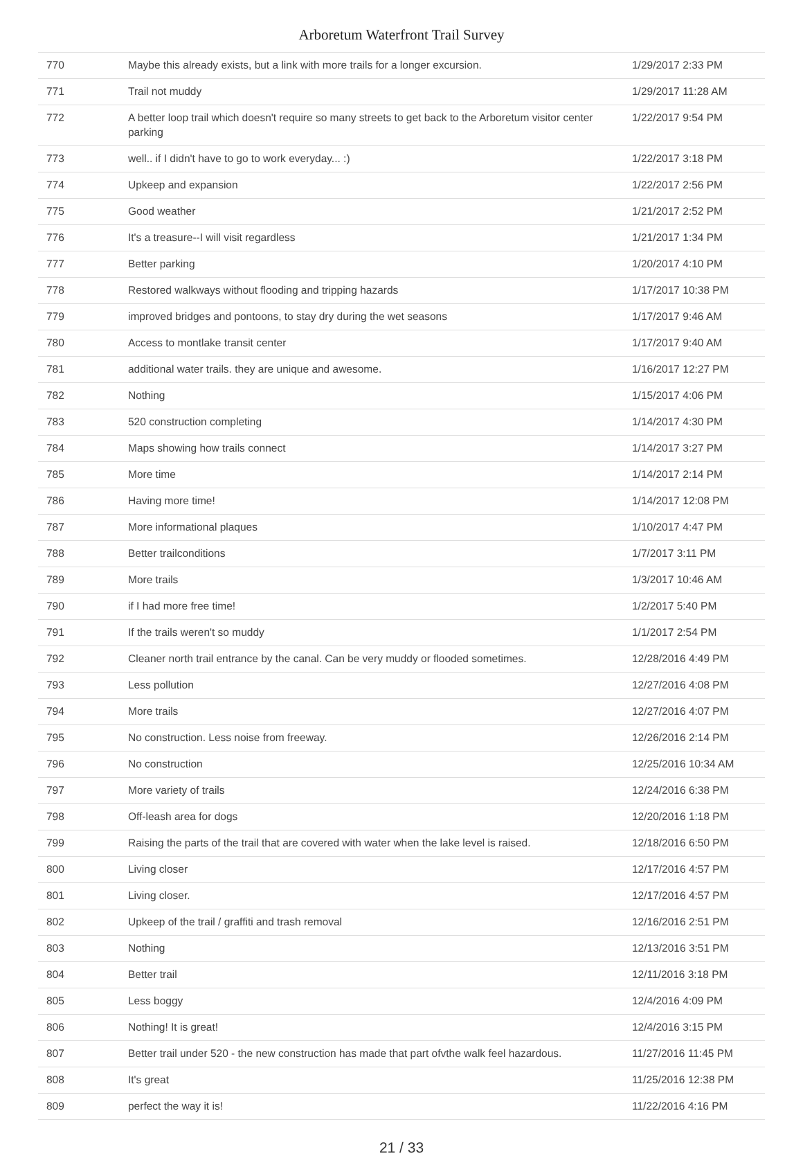Arboretum Waterfront Trail Survey
| 770 | Maybe this already exists, but a link with more trails for a longer excursion. | 1/29/2017 2:33 PM |
| 771 | Trail not muddy | 1/29/2017 11:28 AM |
| 772 | A better loop trail which doesn't require so many streets to get back to the Arboretum visitor center parking | 1/22/2017 9:54 PM |
| 773 | well.. if I didn't have to go to work everyday... :) | 1/22/2017 3:18 PM |
| 774 | Upkeep and expansion | 1/22/2017 2:56 PM |
| 775 | Good weather | 1/21/2017 2:52 PM |
| 776 | It's a treasure--I will visit regardless | 1/21/2017 1:34 PM |
| 777 | Better parking | 1/20/2017 4:10 PM |
| 778 | Restored walkways without flooding and tripping hazards | 1/17/2017 10:38 PM |
| 779 | improved bridges and pontoons, to stay dry during the wet seasons | 1/17/2017 9:46 AM |
| 780 | Access to montlake transit center | 1/17/2017 9:40 AM |
| 781 | additional water trails. they are unique and awesome. | 1/16/2017 12:27 PM |
| 782 | Nothing | 1/15/2017 4:06 PM |
| 783 | 520 construction completing | 1/14/2017 4:30 PM |
| 784 | Maps showing how trails connect | 1/14/2017 3:27 PM |
| 785 | More time | 1/14/2017 2:14 PM |
| 786 | Having more time! | 1/14/2017 12:08 PM |
| 787 | More informational plaques | 1/10/2017 4:47 PM |
| 788 | Better trailconditions | 1/7/2017 3:11 PM |
| 789 | More trails | 1/3/2017 10:46 AM |
| 790 | if I had more free time! | 1/2/2017 5:40 PM |
| 791 | If the trails weren't so muddy | 1/1/2017 2:54 PM |
| 792 | Cleaner north trail entrance by the canal. Can be very muddy or flooded sometimes. | 12/28/2016 4:49 PM |
| 793 | Less pollution | 12/27/2016 4:08 PM |
| 794 | More trails | 12/27/2016 4:07 PM |
| 795 | No construction. Less noise from freeway. | 12/26/2016 2:14 PM |
| 796 | No construction | 12/25/2016 10:34 AM |
| 797 | More variety of trails | 12/24/2016 6:38 PM |
| 798 | Off-leash area for dogs | 12/20/2016 1:18 PM |
| 799 | Raising the parts of the trail that are covered with water when the lake level is raised. | 12/18/2016 6:50 PM |
| 800 | Living closer | 12/17/2016 4:57 PM |
| 801 | Living closer. | 12/17/2016 4:57 PM |
| 802 | Upkeep of the trail / graffiti and trash removal | 12/16/2016 2:51 PM |
| 803 | Nothing | 12/13/2016 3:51 PM |
| 804 | Better trail | 12/11/2016 3:18 PM |
| 805 | Less boggy | 12/4/2016 4:09 PM |
| 806 | Nothing! It is great! | 12/4/2016 3:15 PM |
| 807 | Better trail under 520 - the new construction has made that part ofvthe walk feel hazardous. | 11/27/2016 11:45 PM |
| 808 | It's great | 11/25/2016 12:38 PM |
| 809 | perfect the way it is! | 11/22/2016 4:16 PM |
21 / 33